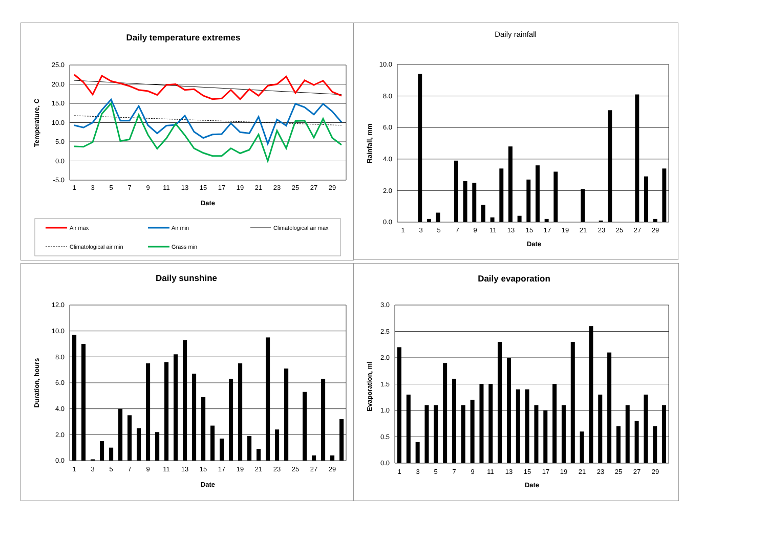Daily temperature extremes
25.0
20.0
15.0
10.0
5.0
0.0
-5.0
1
3
5
7
9
11
13
15
17
19
21
23
25
27
29
Date
Temperature, C
Air max
Air min
Climatological air max
Climatological air min
Grass min
Daily rainfall
10.0
8.0
6.0
4.0
2.0
0.0
1
3
5
7
9
11
13
15
17
19
21
23
25
27
29
Date
Rainfall, mm
Daily sunshine
12.0
10.0
8.0
6.0
4.0
2.0
0.0
1
3
5
7
9
11
13
15
17
19
21
23
25
27
29
Date
Duration, hours
Daily evaporation
3.0
2.5
2.0
1.5
1.0
0.5
0.0
1
3
5
7
9
11
13
15
17
19
21
23
25
27
29
Date
Evaporation, ml